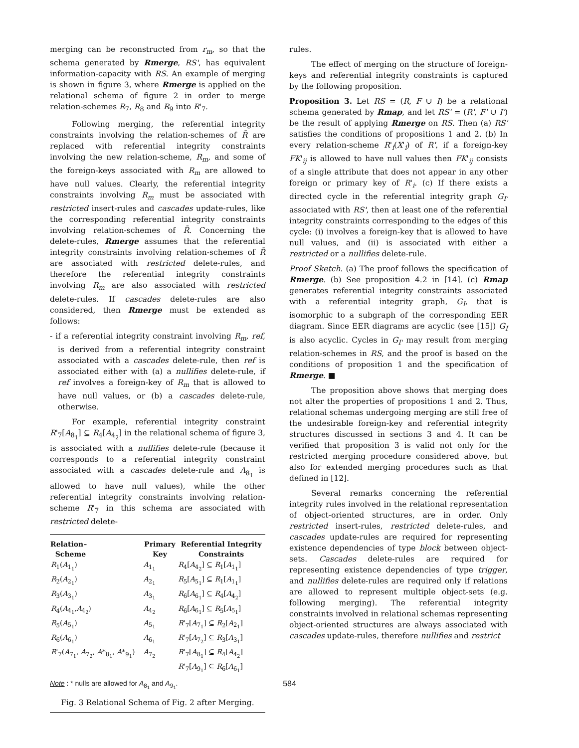merging can be reconstructed from r<sub>m</sub>, so that the schema generated by Rmerge, RS', has equivalent information-capacity with RS. An example of merging is shown in figure 3, where Rmerge is applied on the relational schema of figure 2 in order to merge relation-schemes R<sub>7</sub>, R<sub>8</sub> and R<sub>9</sub> into R'<sub>7</sub>.
Following merging, the referential integrity constraints involving the relation-schemes of R̄ are replaced with referential integrity constraints involving the new relation-scheme, R<sub>m</sub>, and some of the foreign-keys associated with R<sub>m</sub> are allowed to have null values. Clearly, the referential integrity constraints involving R<sub>m</sub> must be associated with restricted insert-rules and cascades update-rules, like the corresponding referential integrity constraints involving relation-schemes of R̄. Concerning the delete-rules, Rmerge assumes that the referential integrity constraints involving relation-schemes of R̄ are associated with restricted delete-rules, and therefore the referential integrity constraints involving R<sub>m</sub> are also associated with restricted delete-rules. If cascades delete-rules are also considered, then Rmerge must be extended as follows:
- if a referential integrity constraint involving R<sub>m</sub>, ref, is derived from a referential integrity constraint associated with a cascades delete-rule, then ref is associated either with (a) a nullifies delete-rule, if ref involves a foreign-key of R<sub>m</sub> that is allowed to have null values, or (b) a cascades delete-rule, otherwise.
For example, referential integrity constraint R'<sub>7</sub>[A<sub>8<sub>1</sub></sub>] ⊆ R<sub>4</sub>[A<sub>4<sub>2</sub></sub>] in the relational schema of figure 3, is associated with a nullifies delete-rule (because it corresponds to a referential integrity constraint associated with a cascades delete-rule and A<sub>8<sub>1</sub></sub> is allowed to have null values), while the other referential integrity constraints involving relation-scheme R'<sub>7</sub> in this schema are associated with restricted delete-
| Relation– Scheme | Primary Key | Referential Integrity Constraints |
| --- | --- | --- |
| R<sub>1</sub>( A<sub>1<sub>1</sub></sub>) | A<sub>1<sub>1</sub></sub> | R<sub>4</sub>[ A<sub>4<sub>2</sub></sub>] ⊆ R<sub>1</sub>[ A<sub>1<sub>1</sub></sub>] |
| R<sub>2</sub>( A<sub>2<sub>1</sub></sub>) | A<sub>2<sub>1</sub></sub> | R<sub>5</sub>[ A<sub>5<sub>1</sub></sub>] ⊆ R<sub>1</sub>[ A<sub>1<sub>1</sub></sub>] |
| R<sub>3</sub>( A<sub>3<sub>1</sub></sub>) | A<sub>3<sub>1</sub></sub> | R<sub>6</sub>[ A<sub>6<sub>1</sub></sub>] ⊆ R<sub>4</sub>[ A<sub>4<sub>2</sub></sub>] |
| R<sub>4</sub>( A<sub>4<sub>1</sub></sub>, A<sub>4<sub>2</sub></sub>) | A<sub>4<sub>2</sub></sub> | R<sub>6</sub>[ A<sub>6<sub>1</sub></sub>] ⊆ R<sub>5</sub>[ A<sub>5<sub>1</sub></sub>] |
| R<sub>5</sub>( A<sub>5<sub>1</sub></sub>) | A<sub>5<sub>1</sub></sub> | R '<sub>7</sub>[ A<sub>7<sub>1</sub></sub>] ⊆ R<sub>2</sub>[ A<sub>2<sub>1</sub></sub>] |
| R<sub>6</sub>( A<sub>6<sub>1</sub></sub>) | A<sub>6<sub>1</sub></sub> | R '<sub>7</sub>[ A<sub>7<sub>2</sub></sub>] ⊆ R<sub>3</sub>[ A<sub>3<sub>1</sub></sub>] |
| R '<sub>7</sub>( A<sub>7<sub>1</sub></sub>, A<sub>7<sub>2</sub></sub>, A *<sub>8<sub>1</sub></sub>, A *<sub>9<sub>1</sub></sub>) | A<sub>7<sub>2</sub></sub> | R '<sub>7</sub>[ A<sub>8<sub>1</sub></sub>] ⊆ R<sub>4</sub>[ A<sub>4<sub>2</sub></sub>] |
| | | R '<sub>7</sub>[ A<sub>9<sub>1</sub></sub>] ⊆ R<sub>6</sub>[ A<sub>6<sub>1</sub></sub>] |
Note : * nulls are allowed for A<sub>8<sub>1</sub></sub> and A<sub>9<sub>1</sub></sub>.
Fig. 3 Relational Schema of Fig. 2 after Merging.
rules.
The effect of merging on the structure of foreign-keys and referential integrity constraints is captured by the following proposition.
Proposition 3. Let RS = (R, F ∪ I) be a relational schema generated by Rmap, and let RS' = (R', F' ∪ I') be the result of applying Rmerge on RS. Then (a) RS' satisfies the conditions of propositions 1 and 2. (b) In every relation-scheme R'<sub>i</sub>(X'<sub>i</sub>) of R', if a foreign-key FK'<sub>ij</sub> is allowed to have null values then FK'<sub>ij</sub> consists of a single attribute that does not appear in any other foreign or primary key of R'<sub>i</sub>. (c) If there exists a directed cycle in the referential integrity graph G<sub>I'</sub> associated with RS', then at least one of the referential integrity constraints corresponding to the edges of this cycle: (i) involves a foreign-key that is allowed to have null values, and (ii) is associated with either a restricted or a nullifies delete-rule.
Proof Sketch. (a) The proof follows the specification of Rmerge. (b) See proposition 4.2 in [14]. (c) Rmap generates referential integrity constraints associated with a referential integrity graph, G<sub>I</sub>, that is isomorphic to a subgraph of the corresponding EER diagram. Since EER diagrams are acyclic (see [15]) G<sub>I</sub> is also acyclic. Cycles in G<sub>I'</sub> may result from merging relation-schemes in RS, and the proof is based on the conditions of proposition 1 and the specification of Rmerge. ■
The proposition above shows that merging does not alter the properties of propositions 1 and 2. Thus, relational schemas undergoing merging are still free of the undesirable foreign-key and referential integrity structures discussed in sections 3 and 4. It can be verified that proposition 3 is valid not only for the restricted merging procedure considered above, but also for extended merging procedures such as that defined in [12].
Several remarks concerning the referential integrity rules involved in the relational representation of object-oriented structures, are in order. Only restricted insert-rules, restricted delete-rules, and cascades update-rules are required for representing existence dependencies of type block between object-sets. Cascades delete-rules are required for representing existence dependencies of type trigger, and nullifies delete-rules are required only if relations are allowed to represent multiple object-sets (e.g. following merging). The referential integrity constraints involved in relational schemas representing object-oriented structures are always associated with cascades update-rules, therefore nullifies and restrict
584